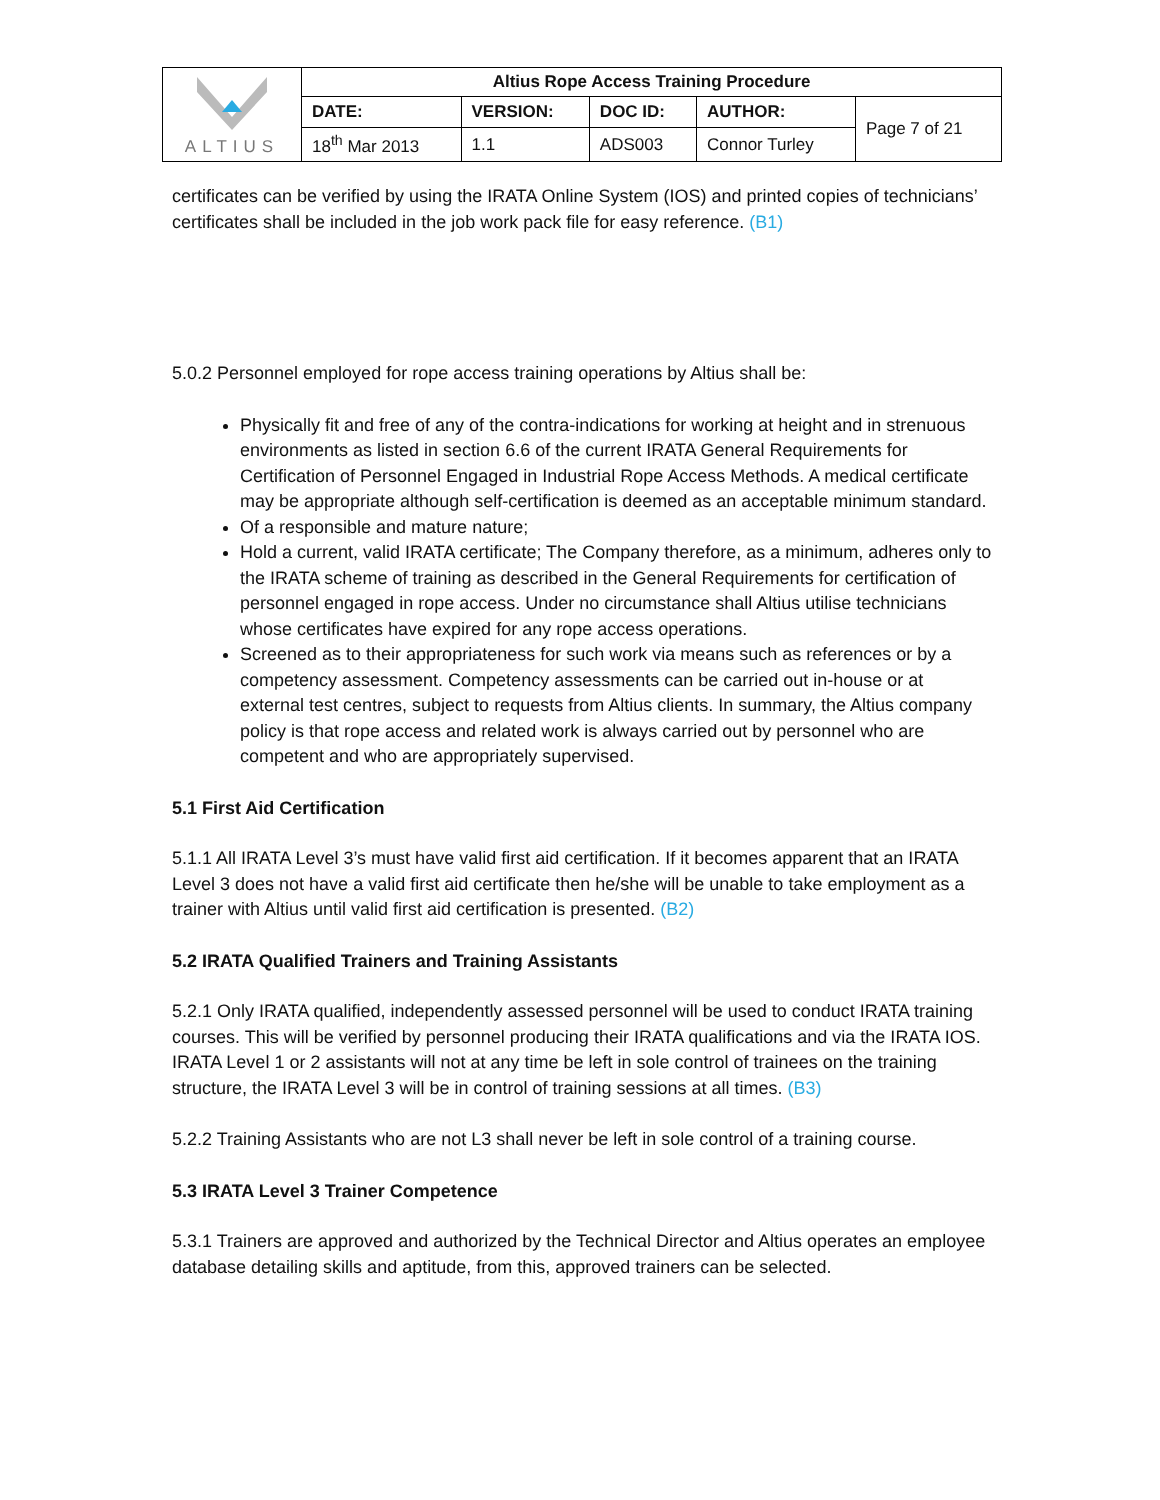| ALTIUS | Altius Rope Access Training Procedure | | | | |
| | DATE: | VERSION: | DOC ID: | AUTHOR: | Page 7 of 21 |
| | 18<sup>th</sup> Mar 2013 | 1.1 | ADS003 | Connor Turley | |
certificates can be verified by using the IRATA Online System (IOS) and printed copies of technicians’ certificates shall be included in the job work pack file for easy reference. (B1)
5.0.2 Personnel employed for rope access training operations by Altius shall be:
Physically fit and free of any of the contra-indications for working at height and in strenuous environments as listed in section 6.6 of the current IRATA General Requirements for Certification of Personnel Engaged in Industrial Rope Access Methods. A medical certificate may be appropriate although self-certification is deemed as an acceptable minimum standard.
Of a responsible and mature nature;
Hold a current, valid IRATA certificate; The Company therefore, as a minimum, adheres only to the IRATA scheme of training as described in the General Requirements for certification of personnel engaged in rope access. Under no circumstance shall Altius utilise technicians whose certificates have expired for any rope access operations.
Screened as to their appropriateness for such work via means such as references or by a competency assessment. Competency assessments can be carried out in-house or at external test centres, subject to requests from Altius clients. In summary, the Altius company policy is that rope access and related work is always carried out by personnel who are competent and who are appropriately supervised.
5.1 First Aid Certification
5.1.1 All IRATA Level 3’s must have valid first aid certification. If it becomes apparent that an IRATA Level 3 does not have a valid first aid certificate then he/she will be unable to take employment as a trainer with Altius until valid first aid certification is presented. (B2)
5.2 IRATA Qualified Trainers and Training Assistants
5.2.1 Only IRATA qualified, independently assessed personnel will be used to conduct IRATA training courses. This will be verified by personnel producing their IRATA qualifications and via the IRATA IOS. IRATA Level 1 or 2 assistants will not at any time be left in sole control of trainees on the training structure, the IRATA Level 3 will be in control of training sessions at all times. (B3)
5.2.2 Training Assistants who are not L3 shall never be left in sole control of a training course.
5.3 IRATA Level 3 Trainer Competence
5.3.1 Trainers are approved and authorized by the Technical Director and Altius operates an employee database detailing skills and aptitude, from this, approved trainers can be selected.